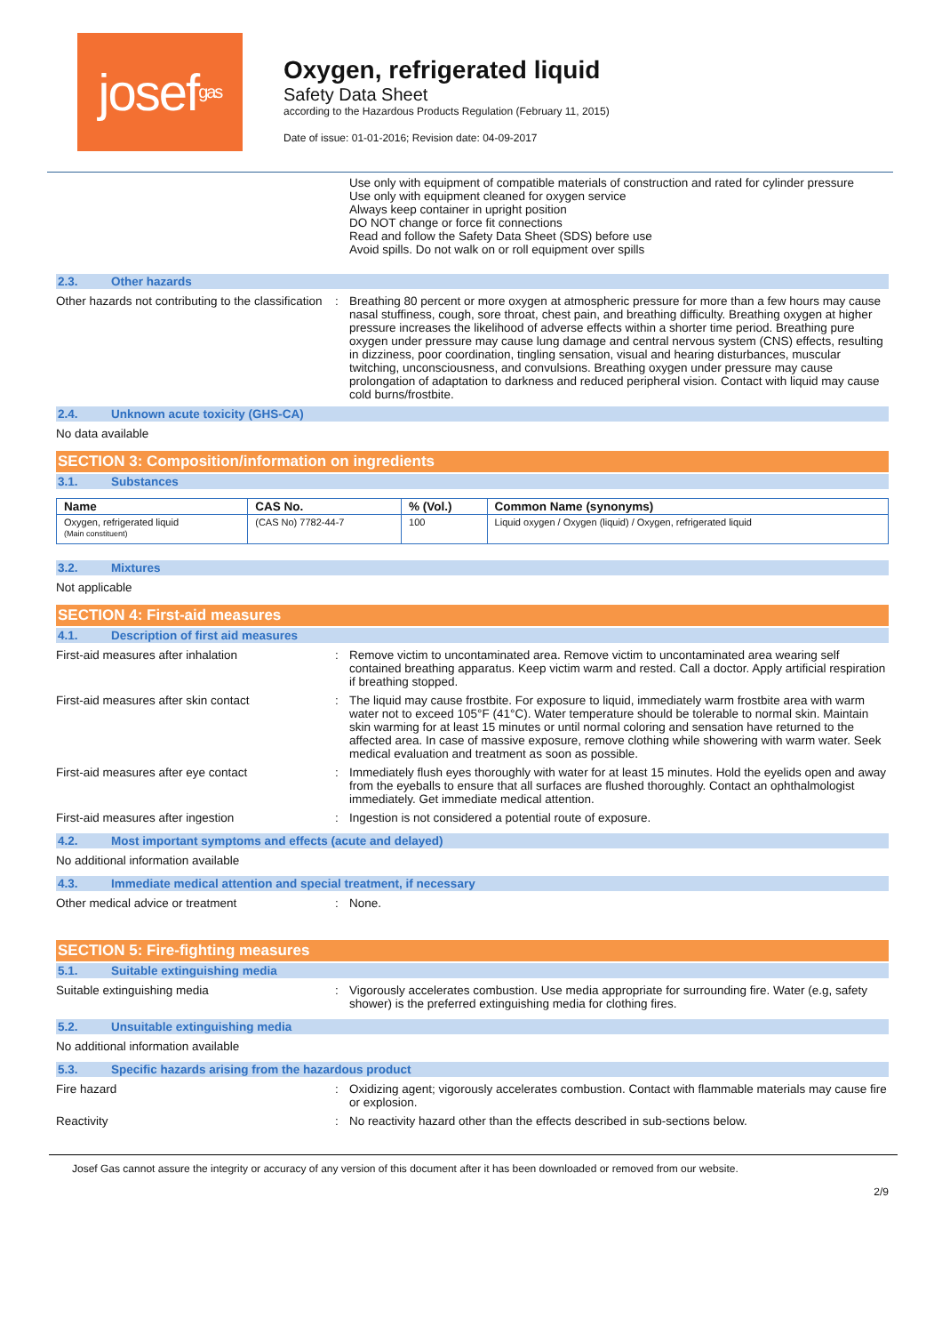josef gas
Oxygen, refrigerated liquid
Safety Data Sheet
according to the Hazardous Products Regulation (February 11, 2015)
Date of issue: 01-01-2016; Revision date: 04-09-2017
Use only with equipment of compatible materials of construction and rated for cylinder pressure
Use only with equipment cleaned for oxygen service
Always keep container in upright position
DO NOT change or force fit connections
Read and follow the Safety Data Sheet (SDS) before use
Avoid spills. Do not walk on or roll equipment over spills
2.3. Other hazards
Other hazards not contributing to the classification
: Breathing 80 percent or more oxygen at atmospheric pressure for more than a few hours may cause nasal stuffiness, cough, sore throat, chest pain, and breathing difficulty. Breathing oxygen at higher pressure increases the likelihood of adverse effects within a shorter time period. Breathing pure oxygen under pressure may cause lung damage and central nervous system (CNS) effects, resulting in dizziness, poor coordination, tingling sensation, visual and hearing disturbances, muscular twitching, unconsciousness, and convulsions. Breathing oxygen under pressure may cause prolongation of adaptation to darkness and reduced peripheral vision. Contact with liquid may cause cold burns/frostbite.
2.4. Unknown acute toxicity (GHS-CA)
No data available
SECTION 3: Composition/information on ingredients
3.1. Substances
| Name | CAS No. | % (Vol.) | Common Name (synonyms) |
| --- | --- | --- | --- |
| Oxygen, refrigerated liquid (Main constituent) | (CAS No) 7782-44-7 | 100 | Liquid oxygen / Oxygen (liquid) / Oxygen, refrigerated liquid |
3.2. Mixtures
Not applicable
SECTION 4: First-aid measures
4.1. Description of first aid measures
First-aid measures after inhalation : Remove victim to uncontaminated area. Remove victim to uncontaminated area wearing self contained breathing apparatus. Keep victim warm and rested. Call a doctor. Apply artificial respiration if breathing stopped.
First-aid measures after skin contact : The liquid may cause frostbite. For exposure to liquid, immediately warm frostbite area with warm water not to exceed 105°F (41°C). Water temperature should be tolerable to normal skin. Maintain skin warming for at least 15 minutes or until normal coloring and sensation have returned to the affected area. In case of massive exposure, remove clothing while showering with warm water. Seek medical evaluation and treatment as soon as possible.
First-aid measures after eye contact : Immediately flush eyes thoroughly with water for at least 15 minutes. Hold the eyelids open and away from the eyeballs to ensure that all surfaces are flushed thoroughly. Contact an ophthalmologist immediately. Get immediate medical attention.
First-aid measures after ingestion : Ingestion is not considered a potential route of exposure.
4.2. Most important symptoms and effects (acute and delayed)
No additional information available
4.3. Immediate medical attention and special treatment, if necessary
Other medical advice or treatment : None.
SECTION 5: Fire-fighting measures
5.1. Suitable extinguishing media
Suitable extinguishing media : Vigorously accelerates combustion. Use media appropriate for surrounding fire. Water (e.g, safety shower) is the preferred extinguishing media for clothing fires.
5.2. Unsuitable extinguishing media
No additional information available
5.3. Specific hazards arising from the hazardous product
Fire hazard : Oxidizing agent; vigorously accelerates combustion. Contact with flammable materials may cause fire or explosion.
Reactivity : No reactivity hazard other than the effects described in sub-sections below.
Josef Gas cannot assure the integrity or accuracy of any version of this document after it has been downloaded or removed from our website.
2/9